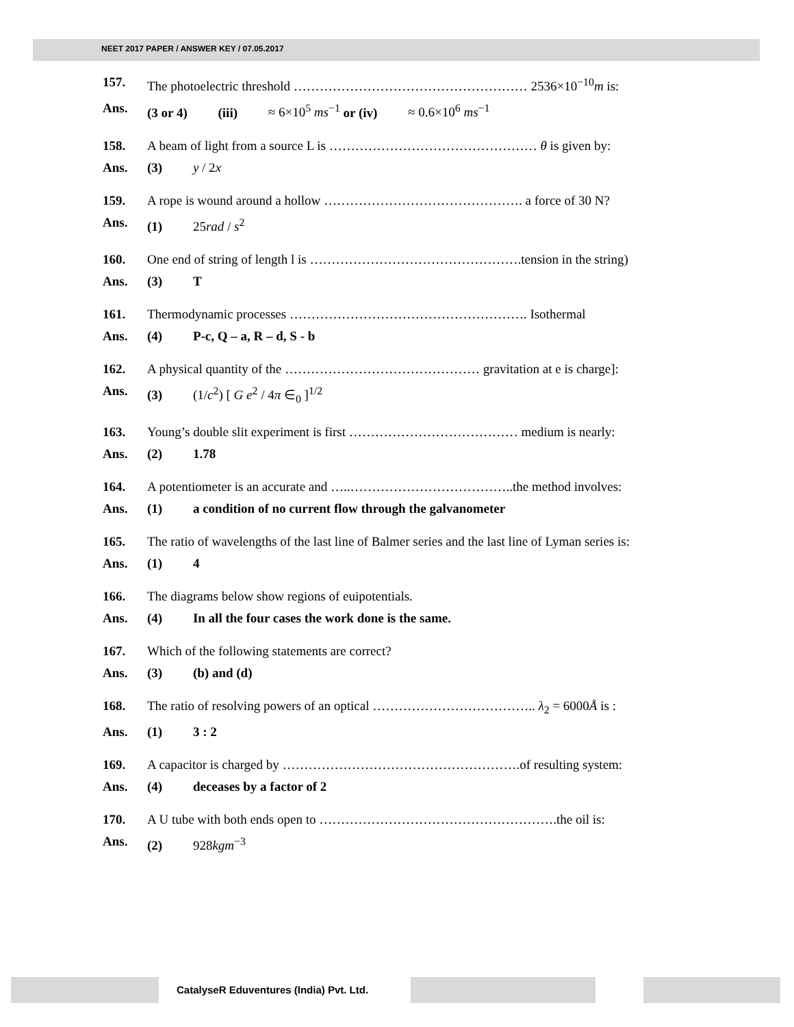NEET 2017 PAPER / ANSWER KEY / 07.05.2017
157. The photoelectric threshold ……………………………………………… 2536×10<sup>−10</sup>m is:
Ans. (3 or 4) (iii) ≈ 6×10<sup>5</sup> ms<sup>−1</sup> or (iv) ≈ 0.6×10<sup>6</sup> ms<sup>−1</sup>
158. A beam of light from a source L is ………………………………………… θ is given by:
Ans. (3) y / 2x
159. A rope is wound around a hollow ………………………………………. a force of 30 N?
Ans. (1) 25rad / s<sup>2</sup>
160. One end of string of length l is ………………………………………….tension in the string)
Ans. (3) T
161. Thermodynamic processes ………………………………………………. Isothermal
Ans. (4) P-c, Q – a, R – d, S - b
162. A physical quantity of the ……………………………………… gravitation at e is charge]:
Ans. (3) (1/c<sup>2</sup>) [ G e<sup>2</sup> / 4π ∈<sub>0</sub> ]<sup>1/2</sup>
163. Young’s double slit experiment is first ………………………………… medium is nearly:
Ans. (2) 1.78
164. A potentiometer is an accurate and …..………………………………..the method involves:
Ans. (1) a condition of no current flow through the galvanometer
165. The ratio of wavelengths of the last line of Balmer series and the last line of Lyman series is:
Ans. (1) 4
166. The diagrams below show regions of euipotentials.
Ans. (4) In all the four cases the work done is the same.
167. Which of the following statements are correct?
Ans. (3) (b) and (d)
168. The ratio of resolving powers of an optical ……………………………….. λ<sub>2</sub> = 6000Å is :
Ans. (1) 3 : 2
169. A capacitor is charged by ……………………………………………….of resulting system:
Ans. (4) deceases by a factor of 2
170. A U tube with both ends open to ……………………………………………….the oil is:
Ans. (2) 928kgm<sup>−3</sup>
CatalyseR Eduventures (India) Pvt. Ltd.